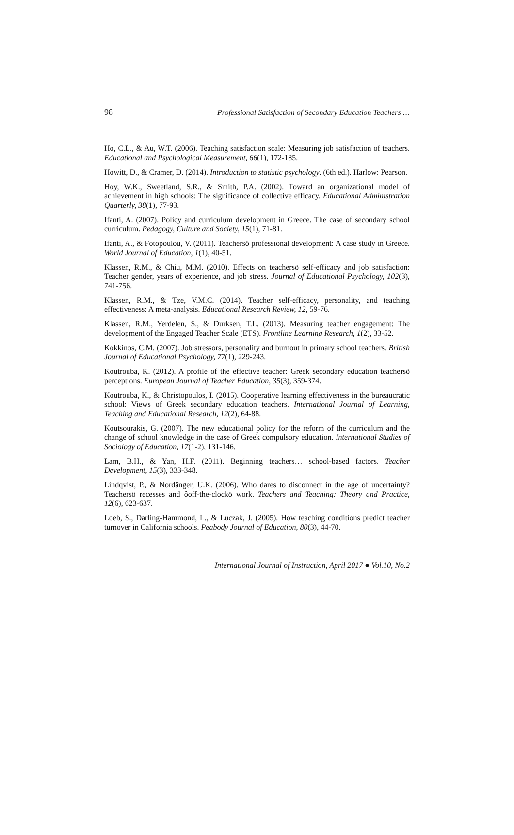98 Professional Satisfaction of Secondary Education Teachers …
Ho, C.L., & Au, W.T. (2006). Teaching satisfaction scale: Measuring job satisfaction of teachers. Educational and Psychological Measurement, 66(1), 172-185.
Howitt, D., & Cramer, D. (2014). Introduction to statistic psychology. (6th ed.). Harlow: Pearson.
Hoy, W.K., Sweetland, S.R., & Smith, P.A. (2002). Toward an organizational model of achievement in high schools: The significance of collective efficacy. Educational Administration Quarterly, 38(1), 77-93.
Ifanti, A. (2007). Policy and curriculum development in Greece. The case of secondary school curriculum. Pedagogy, Culture and Society, 15(1), 71-81.
Ifanti, A., & Fotopoulou, V. (2011). Teachersö professional development: A case study in Greece. World Journal of Education, 1(1), 40-51.
Klassen, R.M., & Chiu, M.M. (2010). Effects on teachersö self-efficacy and job satisfaction: Teacher gender, years of experience, and job stress. Journal of Educational Psychology, 102(3), 741-756.
Klassen, R.M., & Tze, V.M.C. (2014). Teacher self-efficacy, personality, and teaching effectiveness: A meta-analysis. Educational Research Review, 12, 59-76.
Klassen, R.M., Yerdelen, S., & Durksen, T.L. (2013). Measuring teacher engagement: The development of the Engaged Teacher Scale (ETS). Frontline Learning Research, 1(2), 33-52.
Kokkinos, C.M. (2007). Job stressors, personality and burnout in primary school teachers. British Journal of Educational Psychology, 77(1), 229-243.
Koutrouba, K. (2012). A profile of the effective teacher: Greek secondary education teachersö perceptions. European Journal of Teacher Education, 35(3), 359-374.
Koutrouba, K., & Christopoulos, I. (2015). Cooperative learning effectiveness in the bureaucratic school: Views of Greek secondary education teachers. International Journal of Learning, Teaching and Educational Research, 12(2), 64-88.
Koutsourakis, G. (2007). The new educational policy for the reform of the curriculum and the change of school knowledge in the case of Greek compulsory education. International Studies of Sociology of Education, 17(1-2), 131-146.
Lam, B.H., & Yan, H.F. (2011). Beginning teachers… school-based factors. Teacher Development, 15(3), 333-348.
Lindqvist, P., & Nordänger, U.K. (2006). Who dares to disconnect in the age of uncertainty? Teachersö recesses and ôoff-the-clockö work. Teachers and Teaching: Theory and Practice, 12(6), 623-637.
Loeb, S., Darling-Hammond, L., & Luczak, J. (2005). How teaching conditions predict teacher turnover in California schools. Peabody Journal of Education, 80(3), 44-70.
International Journal of Instruction, April 2017 ● Vol.10, No.2